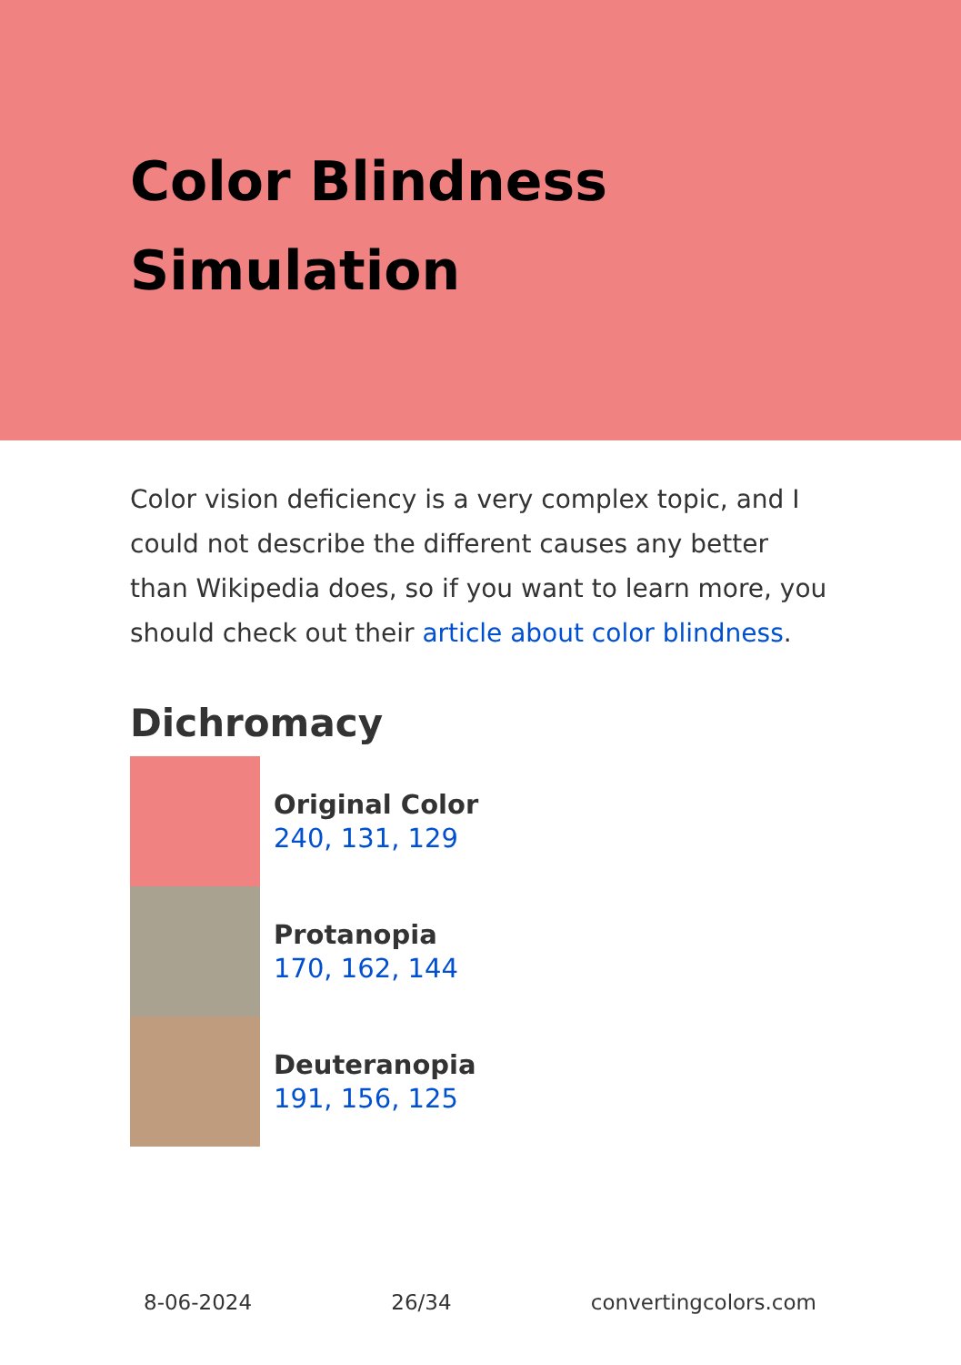Color Blindness Simulation
Color vision deficiency is a very complex topic, and I could not describe the different causes any better than Wikipedia does, so if you want to learn more, you should check out their article about color blindness.
Dichromacy
Original Color
240, 131, 129
Protanopia
170, 162, 144
Deuteranopia
191, 156, 125
8-06-2024 26/34 convertingcolors.com